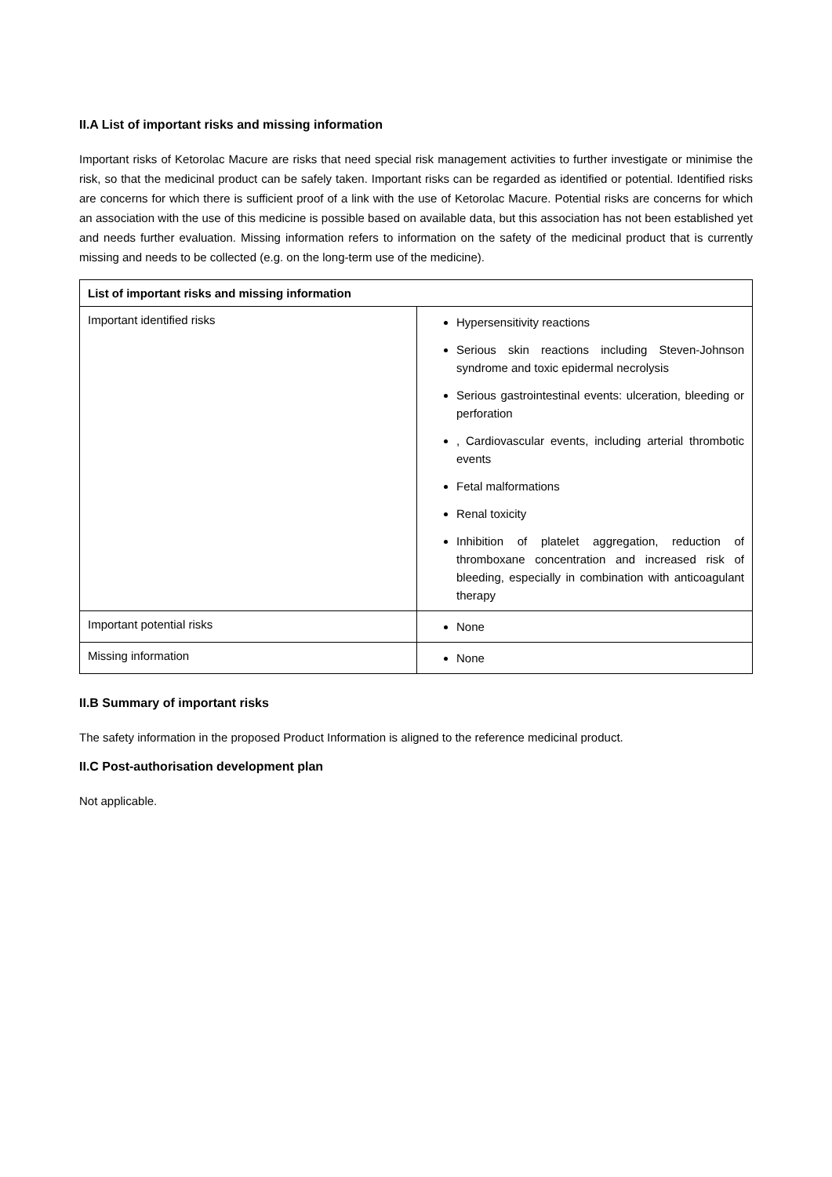II.A List of important risks and missing information
Important risks of Ketorolac Macure are risks that need special risk management activities to further investigate or minimise the risk, so that the medicinal product can be safely taken. Important risks can be regarded as identified or potential. Identified risks are concerns for which there is sufficient proof of a link with the use of Ketorolac Macure. Potential risks are concerns for which an association with the use of this medicine is possible based on available data, but this association has not been established yet and needs further evaluation. Missing information refers to information on the safety of the medicinal product that is currently missing and needs to be collected (e.g. on the long-term use of the medicine).
| List of important risks and missing information | |
| --- | --- |
| Important identified risks | Hypersensitivity reactions Serious skin reactions including Steven-Johnson syndrome and toxic epidermal necrolysis Serious gastrointestinal events: ulceration, bleeding or perforation , Cardiovascular events, including arterial thrombotic events Fetal malformations Renal toxicity Inhibition of platelet aggregation, reduction of thromboxane concentration and increased risk of bleeding, especially in combination with anticoagulant therapy |
| Important potential risks | None |
| Missing information | None |
II.B Summary of important risks
The safety information in the proposed Product Information is aligned to the reference medicinal product.
II.C Post-authorisation development plan
Not applicable.